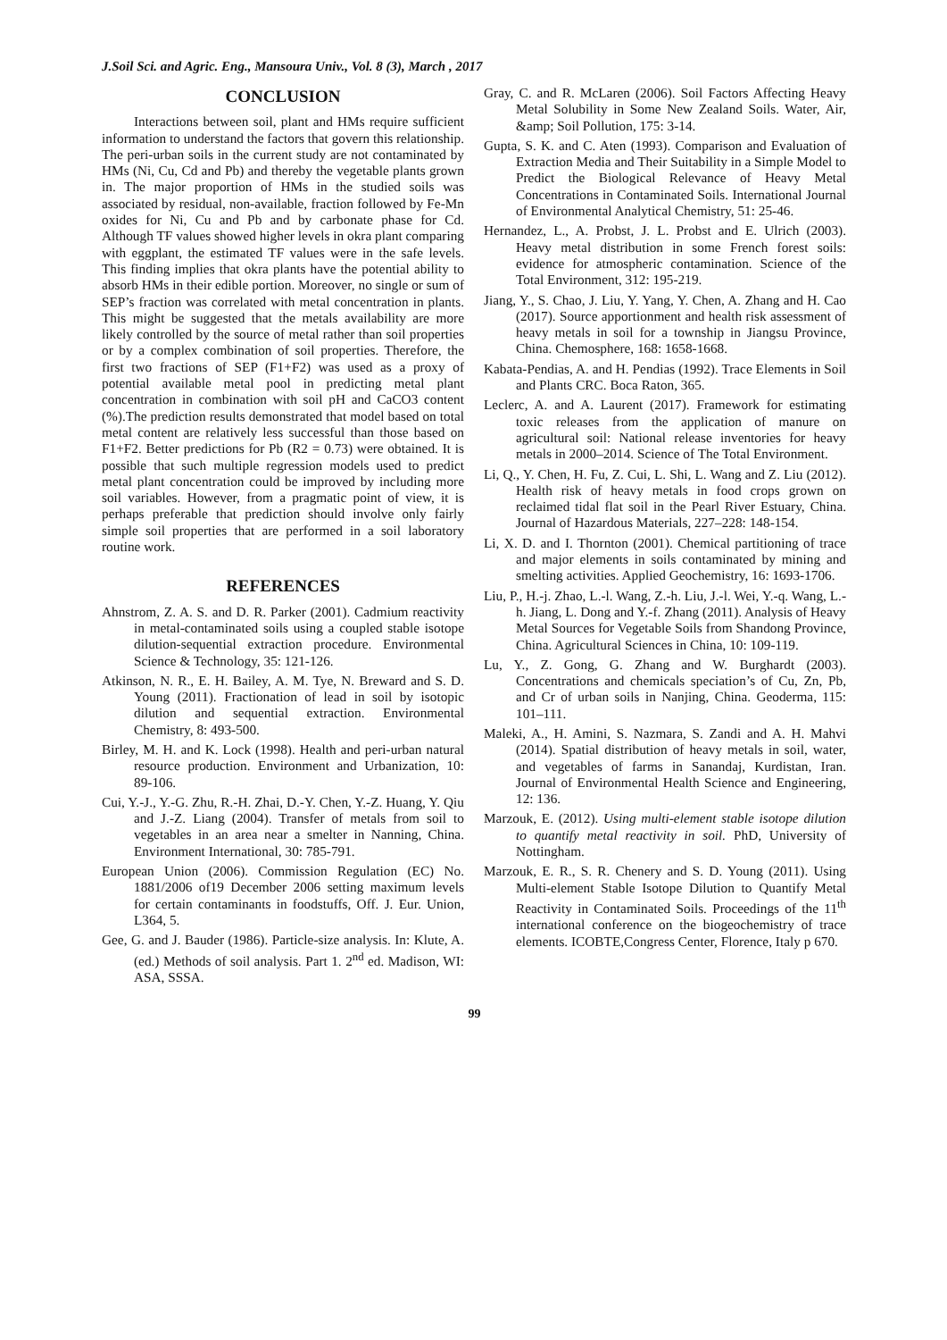J.Soil Sci. and Agric. Eng., Mansoura Univ., Vol. 8 (3), March , 2017
CONCLUSION
Interactions between soil, plant and HMs require sufficient information to understand the factors that govern this relationship. The peri-urban soils in the current study are not contaminated by HMs (Ni, Cu, Cd and Pb) and thereby the vegetable plants grown in. The major proportion of HMs in the studied soils was associated by residual, non-available, fraction followed by Fe-Mn oxides for Ni, Cu and Pb and by carbonate phase for Cd. Although TF values showed higher levels in okra plant comparing with eggplant, the estimated TF values were in the safe levels. This finding implies that okra plants have the potential ability to absorb HMs in their edible portion. Moreover, no single or sum of SEP’s fraction was correlated with metal concentration in plants. This might be suggested that the metals availability are more likely controlled by the source of metal rather than soil properties or by a complex combination of soil properties. Therefore, the first two fractions of SEP (F1+F2) was used as a proxy of potential available metal pool in predicting metal plant concentration in combination with soil pH and CaCO3 content (%).The prediction results demonstrated that model based on total metal content are relatively less successful than those based on F1+F2. Better predictions for Pb (R2 = 0.73) were obtained. It is possible that such multiple regression models used to predict metal plant concentration could be improved by including more soil variables. However, from a pragmatic point of view, it is perhaps preferable that prediction should involve only fairly simple soil properties that are performed in a soil laboratory routine work.
REFERENCES
Ahnstrom, Z. A. S. and D. R. Parker (2001). Cadmium reactivity in metal-contaminated soils using a coupled stable isotope dilution-sequential extraction procedure. Environmental Science & Technology, 35: 121-126.
Atkinson, N. R., E. H. Bailey, A. M. Tye, N. Breward and S. D. Young (2011). Fractionation of lead in soil by isotopic dilution and sequential extraction. Environmental Chemistry, 8: 493-500.
Birley, M. H. and K. Lock (1998). Health and peri-urban natural resource production. Environment and Urbanization, 10: 89-106.
Cui, Y.-J., Y.-G. Zhu, R.-H. Zhai, D.-Y. Chen, Y.-Z. Huang, Y. Qiu and J.-Z. Liang (2004). Transfer of metals from soil to vegetables in an area near a smelter in Nanning, China. Environment International, 30: 785-791.
European Union (2006). Commission Regulation (EC) No. 1881/2006 of19 December 2006 setting maximum levels for certain contaminants in foodstuffs, Off. J. Eur. Union, L364, 5.
Gee, G. and J. Bauder (1986). Particle-size analysis. In: Klute, A. (ed.) Methods of soil analysis. Part 1. 2<sup>nd</sup> ed. Madison, WI: ASA, SSSA.
Gray, C. and R. McLaren (2006). Soil Factors Affecting Heavy Metal Solubility in Some New Zealand Soils. Water, Air, &amp; Soil Pollution, 175: 3-14.
Gupta, S. K. and C. Aten (1993). Comparison and Evaluation of Extraction Media and Their Suitability in a Simple Model to Predict the Biological Relevance of Heavy Metal Concentrations in Contaminated Soils. International Journal of Environmental Analytical Chemistry, 51: 25-46.
Hernandez, L., A. Probst, J. L. Probst and E. Ulrich (2003). Heavy metal distribution in some French forest soils: evidence for atmospheric contamination. Science of the Total Environment, 312: 195-219.
Jiang, Y., S. Chao, J. Liu, Y. Yang, Y. Chen, A. Zhang and H. Cao (2017). Source apportionment and health risk assessment of heavy metals in soil for a township in Jiangsu Province, China. Chemosphere, 168: 1658-1668.
Kabata-Pendias, A. and H. Pendias (1992). Trace Elements in Soil and Plants CRC. Boca Raton, 365.
Leclerc, A. and A. Laurent (2017). Framework for estimating toxic releases from the application of manure on agricultural soil: National release inventories for heavy metals in 2000–2014. Science of The Total Environment.
Li, Q., Y. Chen, H. Fu, Z. Cui, L. Shi, L. Wang and Z. Liu (2012). Health risk of heavy metals in food crops grown on reclaimed tidal flat soil in the Pearl River Estuary, China. Journal of Hazardous Materials, 227–228: 148-154.
Li, X. D. and I. Thornton (2001). Chemical partitioning of trace and major elements in soils contaminated by mining and smelting activities. Applied Geochemistry, 16: 1693-1706.
Liu, P., H.-j. Zhao, L.-l. Wang, Z.-h. Liu, J.-l. Wei, Y.-q. Wang, L.-h. Jiang, L. Dong and Y.-f. Zhang (2011). Analysis of Heavy Metal Sources for Vegetable Soils from Shandong Province, China. Agricultural Sciences in China, 10: 109-119.
Lu, Y., Z. Gong, G. Zhang and W. Burghardt (2003). Concentrations and chemicals speciation’s of Cu, Zn, Pb, and Cr of urban soils in Nanjing, China. Geoderma, 115: 101–111.
Maleki, A., H. Amini, S. Nazmara, S. Zandi and A. H. Mahvi (2014). Spatial distribution of heavy metals in soil, water, and vegetables of farms in Sanandaj, Kurdistan, Iran. Journal of Environmental Health Science and Engineering, 12: 136.
Marzouk, E. (2012). Using multi-element stable isotope dilution to quantify metal reactivity in soil. PhD, University of Nottingham.
Marzouk, E. R., S. R. Chenery and S. D. Young (2011). Using Multi-element Stable Isotope Dilution to Quantify Metal Reactivity in Contaminated Soils. Proceedings of the 11<sup>th</sup> international conference on the biogeochemistry of trace elements. ICOBTE,Congress Center, Florence, Italy p 670.
99